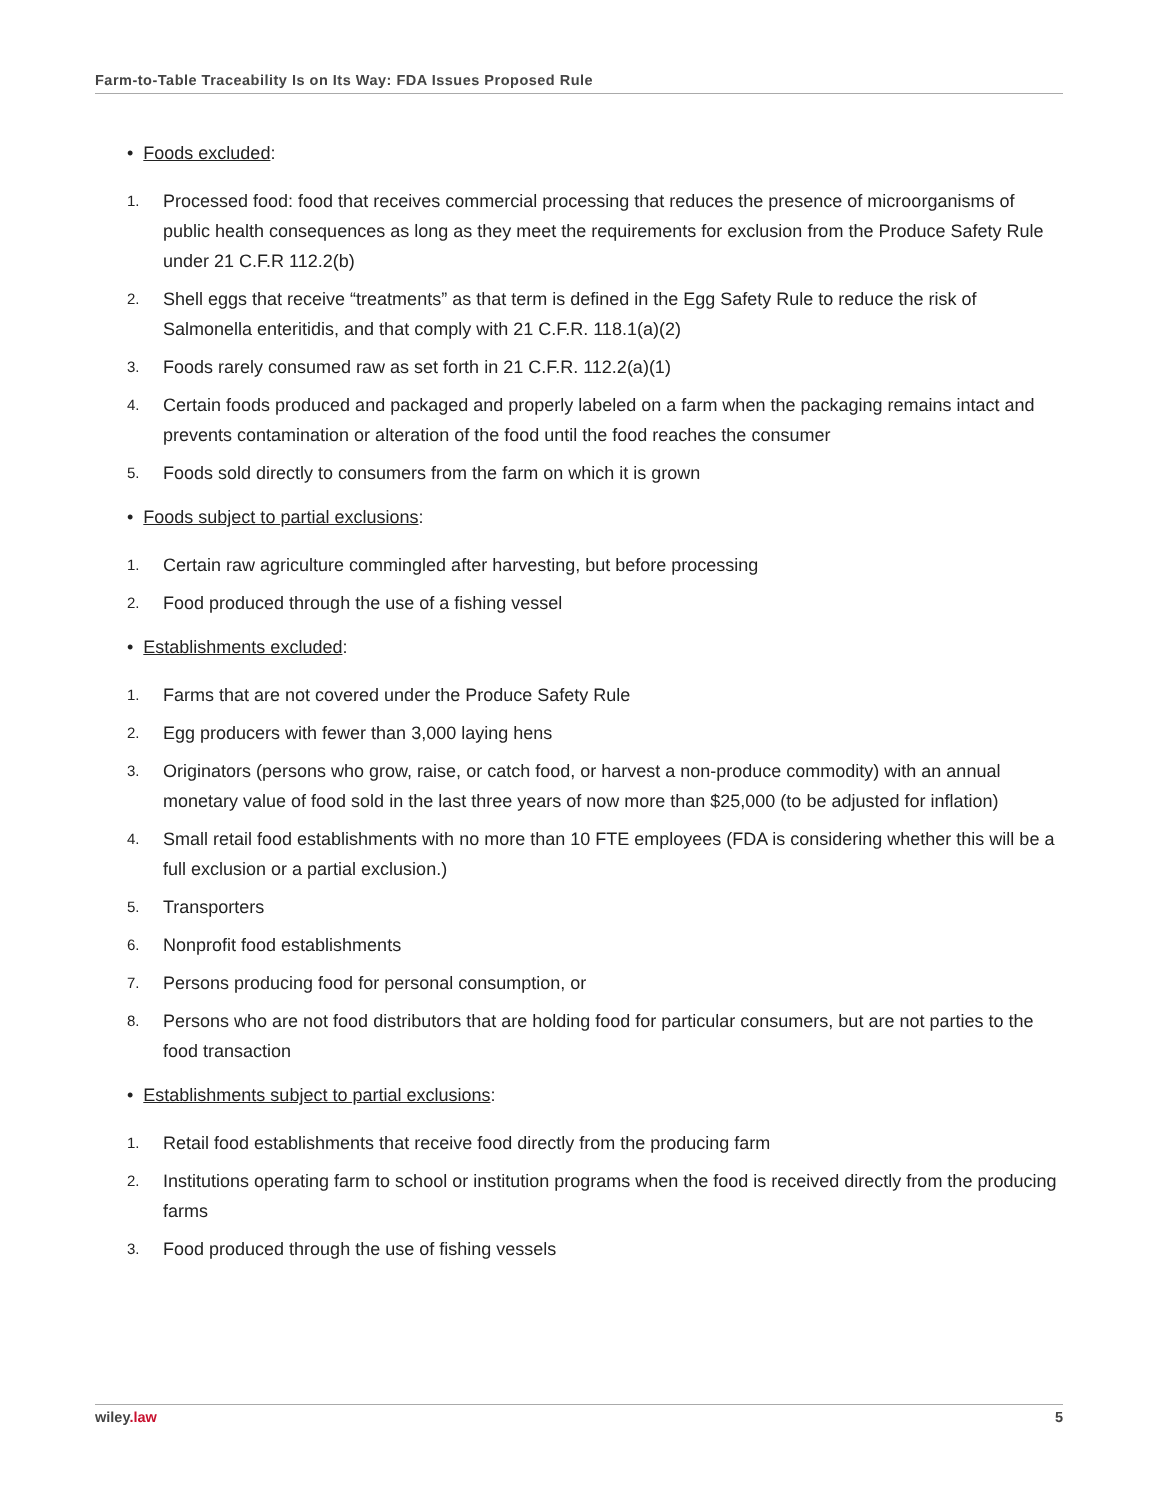Farm-to-Table Traceability Is on Its Way: FDA Issues Proposed Rule
• Foods excluded:
1. Processed food: food that receives commercial processing that reduces the presence of microorganisms of public health consequences as long as they meet the requirements for exclusion from the Produce Safety Rule under 21 C.F.R 112.2(b)
2. Shell eggs that receive “treatments” as that term is defined in the Egg Safety Rule to reduce the risk of Salmonella enteritidis, and that comply with 21 C.F.R. 118.1(a)(2)
3. Foods rarely consumed raw as set forth in 21 C.F.R. 112.2(a)(1)
4. Certain foods produced and packaged and properly labeled on a farm when the packaging remains intact and prevents contamination or alteration of the food until the food reaches the consumer
5. Foods sold directly to consumers from the farm on which it is grown
• Foods subject to partial exclusions:
1. Certain raw agriculture commingled after harvesting, but before processing
2. Food produced through the use of a fishing vessel
• Establishments excluded:
1. Farms that are not covered under the Produce Safety Rule
2. Egg producers with fewer than 3,000 laying hens
3. Originators (persons who grow, raise, or catch food, or harvest a non-produce commodity) with an annual monetary value of food sold in the last three years of now more than $25,000 (to be adjusted for inflation)
4. Small retail food establishments with no more than 10 FTE employees (FDA is considering whether this will be a full exclusion or a partial exclusion.)
5. Transporters
6. Nonprofit food establishments
7. Persons producing food for personal consumption, or
8. Persons who are not food distributors that are holding food for particular consumers, but are not parties to the food transaction
• Establishments subject to partial exclusions:
1. Retail food establishments that receive food directly from the producing farm
2. Institutions operating farm to school or institution programs when the food is received directly from the producing farms
3. Food produced through the use of fishing vessels
wiley.law 5